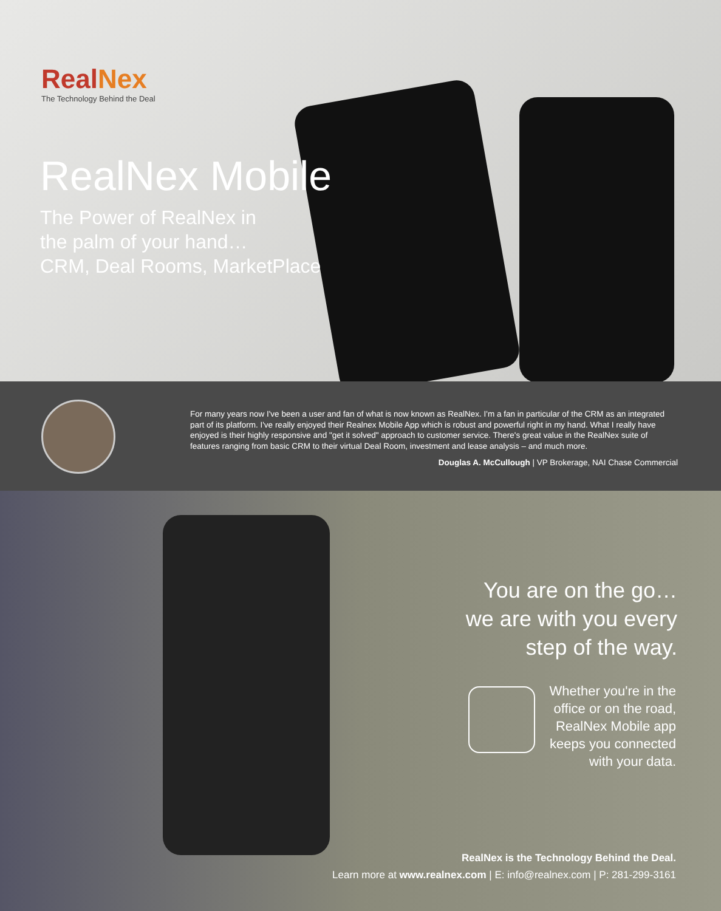RealNex
The Technology Behind the Deal
RealNex Mobile
The Power of RealNex in
the palm of your hand…
CRM, Deal Rooms, MarketPlace
For many years now I've been a user and fan of what is now known as RealNex. I'm a fan in particular of the CRM as an integrated part of its platform. I've really enjoyed their Realnex Mobile App which is robust and powerful right in my hand. What I really have enjoyed is their highly responsive and "get it solved" approach to customer service. There's great value in the RealNex suite of features ranging from basic CRM to their virtual Deal Room, investment and lease analysis – and much more.
Douglas A. McCullough | VP Brokerage, NAI Chase Commercial
You are on the go…
we are with you every
step of the way.
Whether you're in the
office or on the road,
RealNex Mobile app
keeps you connected
with your data.
RealNex is the Technology Behind the Deal.
Learn more at www.realnex.com | E: info@realnex.com | P: 281-299-3161